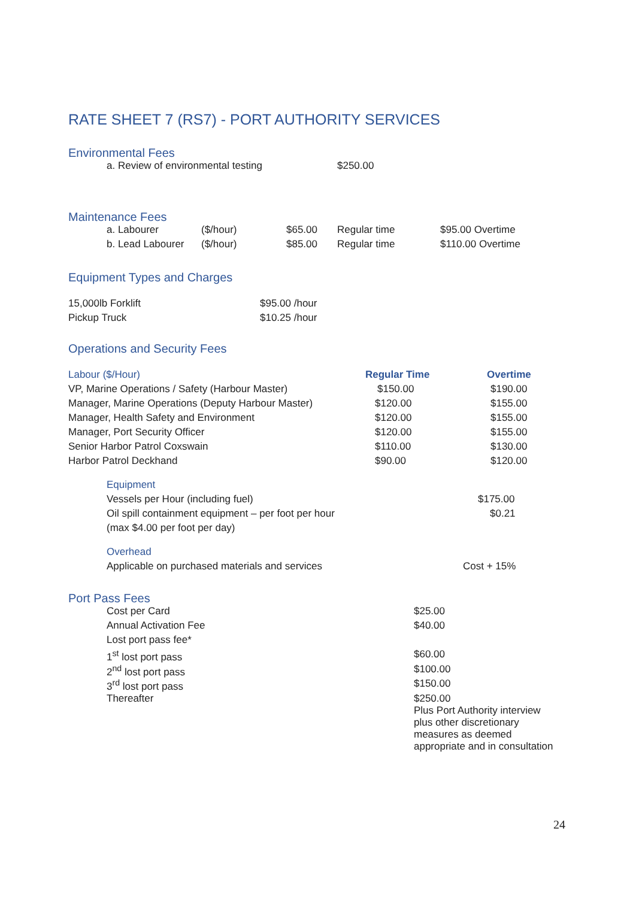RATE SHEET 7 (RS7) - PORT AUTHORITY SERVICES
Environmental Fees
| a. Review of environmental testing | $250.00 |
Maintenance Fees
| a. Labourer | ($/hour) | $65.00 | Regular time | $95.00 Overtime |
| b. Lead Labourer | ($/hour) | $85.00 | Regular time | $110.00 Overtime |
Equipment Types and Charges
| 15,000lb Forklift | $95.00 /hour |
| Pickup Truck | $10.25 /hour |
Operations and Security Fees
| Labour ($/Hour) | Regular Time | Overtime |
| --- | --- | --- |
| VP, Marine Operations / Safety (Harbour Master) | $150.00 | $190.00 |
| Manager, Marine Operations (Deputy Harbour Master) | $120.00 | $155.00 |
| Manager, Health Safety and Environment | $120.00 | $155.00 |
| Manager, Port Security Officer | $120.00 | $155.00 |
| Senior Harbor Patrol Coxswain | $110.00 | $130.00 |
| Harbor Patrol Deckhand | $90.00 | $120.00 |
Equipment
| Vessels per Hour (including fuel) | $175.00 |
| Oil spill containment equipment – per foot per hour | $0.21 |
| (max $4.00 per foot per day) | |
Overhead
| Applicable on purchased materials and services | Cost + 15% |
Port Pass Fees
| Cost per Card | $25.00 |
| Annual Activation Fee | $40.00 |
| Lost port pass fee* | |
| 1<sup>st</sup> lost port pass | $60.00 |
| 2<sup>nd</sup> lost port pass | $100.00 |
| 3<sup>rd</sup> lost port pass | $150.00 |
| Thereafter | $250.00 Plus Port Authority interview plus other discretionary measures as deemed appropriate and in consultation |
24